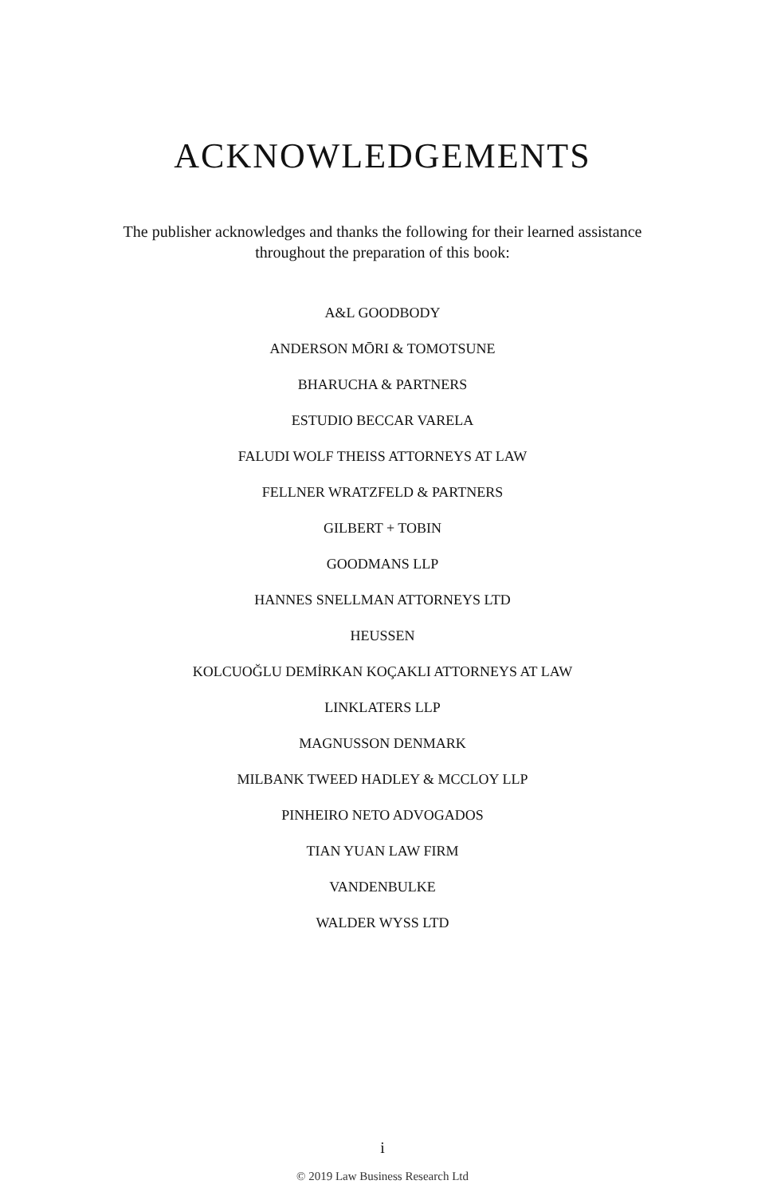ACKNOWLEDGEMENTS
The publisher acknowledges and thanks the following for their learned assistance throughout the preparation of this book:
A&L GOODBODY
ANDERSON MŌRI & TOMOTSUNE
BHARUCHA & PARTNERS
ESTUDIO BECCAR VARELA
FALUDI WOLF THEISS ATTORNEYS AT LAW
FELLNER WRATZFELD & PARTNERS
GILBERT + TOBIN
GOODMANS LLP
HANNES SNELLMAN ATTORNEYS LTD
HEUSSEN
KOLCUOĞLU DEMİRKAN KOÇAKLI ATTORNEYS AT LAW
LINKLATERS LLP
MAGNUSSON DENMARK
MILBANK TWEED HADLEY & MCCLOY LLP
PINHEIRO NETO ADVOGADOS
TIAN YUAN LAW FIRM
VANDENBULKE
WALDER WYSS LTD
i
© 2019 Law Business Research Ltd